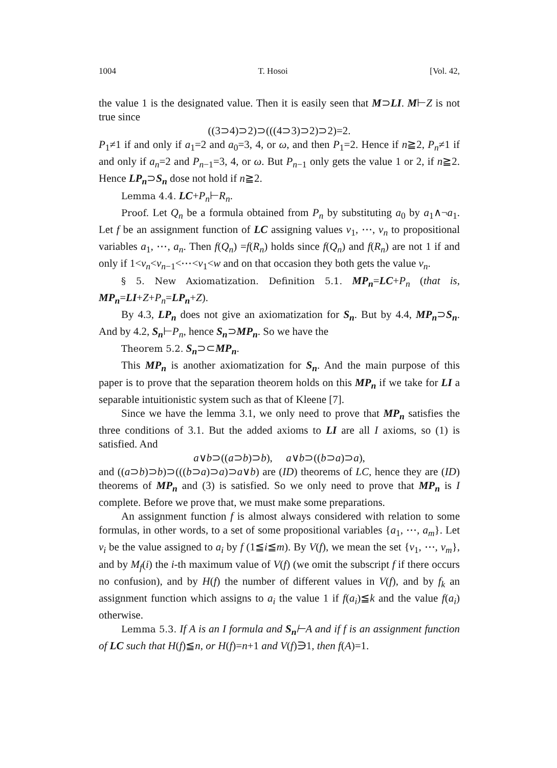1004 T. Hosoi [Vol. 42,
the value 1 is the designated value. Then it is easily seen that M⊃LI. M⊢Z is not true since
((3⊃4)⊃2)⊃(((4⊃3)⊃2)⊃2)=2.
P<sub>1</sub>≠1 if and only if a<sub>1</sub>=2 and a<sub>0</sub>=3, 4, or ω, and then P<sub>1</sub>=2. Hence if n≧2, P<sub>n</sub>≠1 if and only if a<sub>n</sub>=2 and P<sub>n−1</sub>=3, 4, or ω. But P<sub>n−1</sub> only gets the value 1 or 2, if n≧2. Hence LP<sub>n</sub>⊃S<sub>n</sub> dose not hold if n≧2.
Lemma 4.4. LC+P<sub>n</sub>⊢R<sub>n</sub>.
Proof. Let Q<sub>n</sub> be a formula obtained from P<sub>n</sub> by substituting a<sub>0</sub> by a<sub>1</sub>∧¬a<sub>1</sub>. Let f be an assignment function of LC assigning values v<sub>1</sub>, ⋯, v<sub>n</sub> to propositional variables a<sub>1</sub>, ⋯, a<sub>n</sub>. Then f(Q<sub>n</sub>) =f(R<sub>n</sub>) holds since f(Q<sub>n</sub>) and f(R<sub>n</sub>) are not 1 if and only if 1<v<sub>n</sub><v<sub>n−1</sub><⋯<v<sub>1</sub><w and on that occasion they both gets the value v<sub>n</sub>.
§ 5. New Axiomatization. Definition 5.1. MP<sub>n</sub>=LC+P<sub>n</sub> (that is, MP<sub>n</sub>=LI+Z+P<sub>n</sub>=LP<sub>n</sub>+Z).
By 4.3, LP<sub>n</sub> does not give an axiomatization for S<sub>n</sub>. But by 4.4, MP<sub>n</sub>⊃S<sub>n</sub>. And by 4.2, S<sub>n</sub>⊢P<sub>n</sub>, hence S<sub>n</sub>⊃MP<sub>n</sub>. So we have the
Theorem 5.2. S<sub>n</sub>⊃⊂MP<sub>n</sub>.
This MP<sub>n</sub> is another axiomatization for S<sub>n</sub>. And the main purpose of this paper is to prove that the separation theorem holds on this MP<sub>n</sub> if we take for LI a separable intuitionistic system such as that of Kleene [7].
Since we have the lemma 3.1, we only need to prove that MP<sub>n</sub> satisfies the three conditions of 3.1. But the added axioms to LI are all I axioms, so (1) is satisfied. And
a∨b⊃((a⊃b)⊃b), a∨b⊃((b⊃a)⊃a),
and ((a⊃b)⊃b)⊃(((b⊃a)⊃a)⊃a∨b) are (ID) theorems of LC, hence they are (ID) theorems of MP<sub>n</sub> and (3) is satisfied. So we only need to prove that MP<sub>n</sub> is I complete. Before we prove that, we must make some preparations.
An assignment function f is almost always considered with relation to some formulas, in other words, to a set of some propositional variables {a<sub>1</sub>, ⋯, a<sub>m</sub>}. Let v<sub>i</sub> be the value assigned to a<sub>i</sub> by f (1≦i≦m). By V(f), we mean the set {v<sub>1</sub>, ⋯, v<sub>m</sub>}, and by M<sub>f</sub>(i) the i-th maximum value of V(f) (we omit the subscript f if there occurs no confusion), and by H(f) the number of different values in V(f), and by f<sub>k</sub> an assignment function which assigns to a<sub>i</sub> the value 1 if f(a<sub>i</sub>)≦k and the value f(a<sub>i</sub>) otherwise.
Lemma 5.3. If A is an I formula and S<sub>n</sub>⊢A and if f is an assignment function of LC such that H(f)≦n, or H(f)=n+1 and V(f)∋1, then f(A)=1.